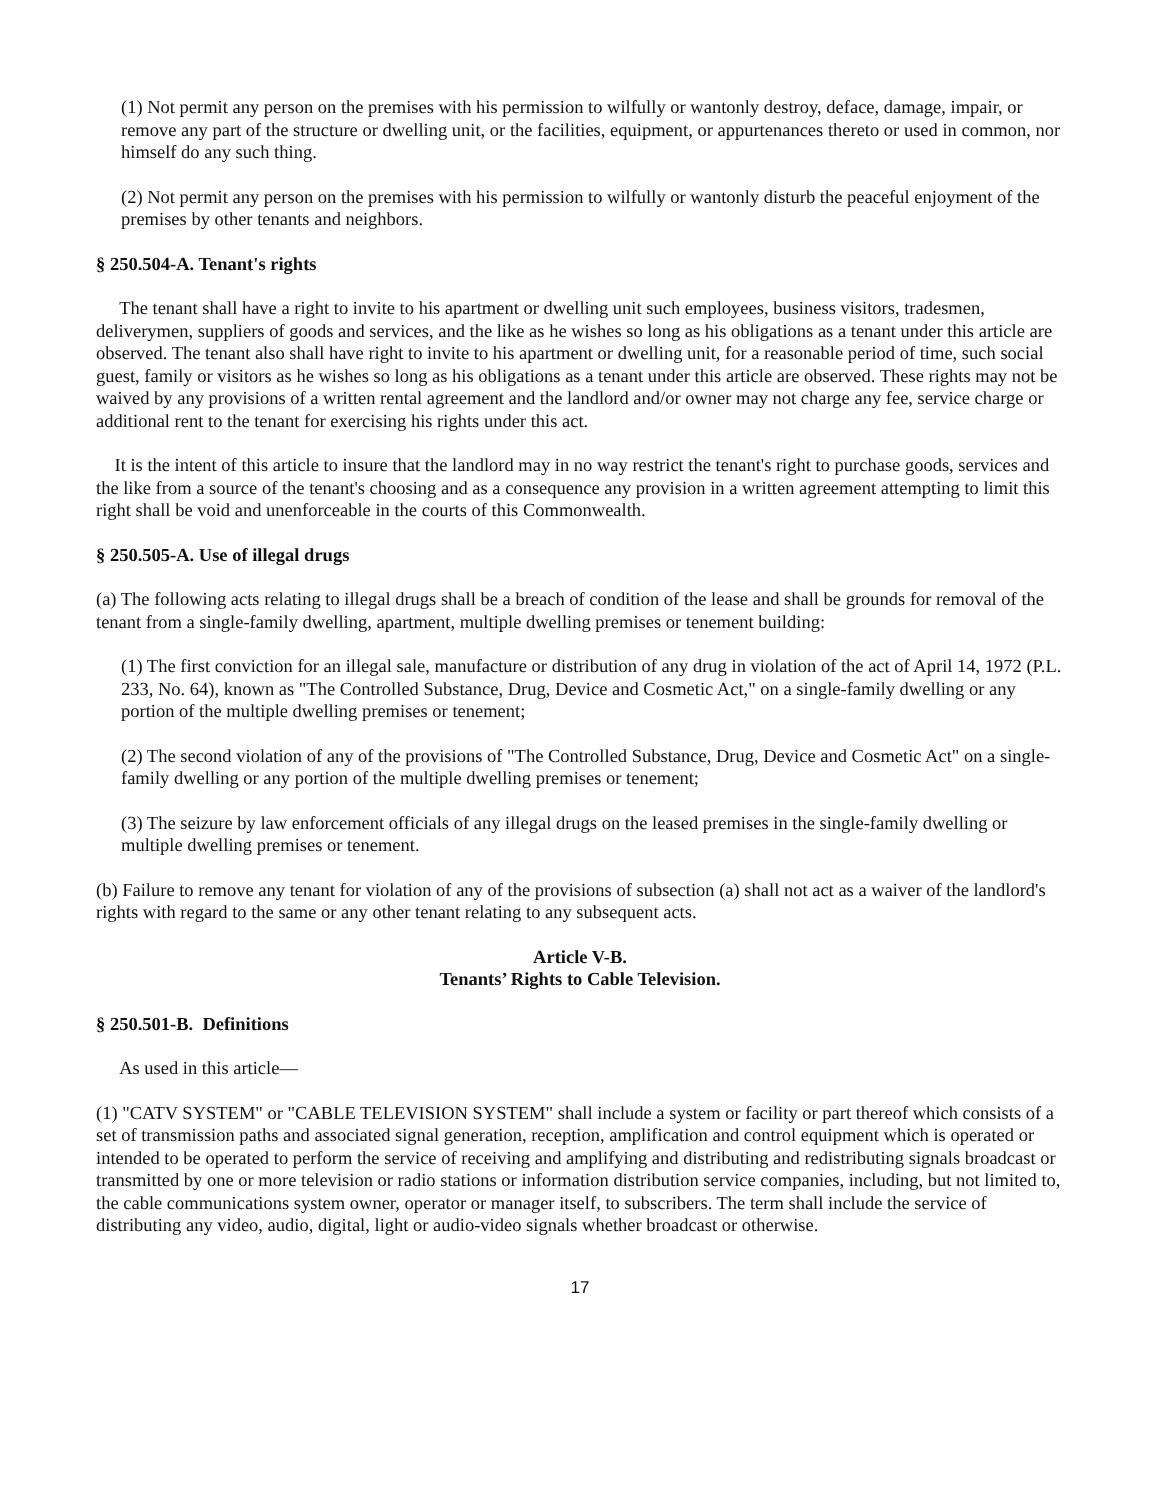(1) Not permit any person on the premises with his permission to wilfully or wantonly destroy, deface, damage, impair, or remove any part of the structure or dwelling unit, or the facilities, equipment, or appurtenances thereto or used in common, nor himself do any such thing.
(2) Not permit any person on the premises with his permission to wilfully or wantonly disturb the peaceful enjoyment of the premises by other tenants and neighbors.
§ 250.504-A. Tenant's rights
The tenant shall have a right to invite to his apartment or dwelling unit such employees, business visitors, tradesmen, deliverymen, suppliers of goods and services, and the like as he wishes so long as his obligations as a tenant under this article are observed. The tenant also shall have right to invite to his apartment or dwelling unit, for a reasonable period of time, such social guest, family or visitors as he wishes so long as his obligations as a tenant under this article are observed. These rights may not be waived by any provisions of a written rental agreement and the landlord and/or owner may not charge any fee, service charge or additional rent to the tenant for exercising his rights under this act.
It is the intent of this article to insure that the landlord may in no way restrict the tenant's right to purchase goods, services and the like from a source of the tenant's choosing and as a consequence any provision in a written agreement attempting to limit this right shall be void and unenforceable in the courts of this Commonwealth.
§ 250.505-A. Use of illegal drugs
(a) The following acts relating to illegal drugs shall be a breach of condition of the lease and shall be grounds for removal of the tenant from a single-family dwelling, apartment, multiple dwelling premises or tenement building:
(1) The first conviction for an illegal sale, manufacture or distribution of any drug in violation of the act of April 14, 1972 (P.L. 233, No. 64), known as "The Controlled Substance, Drug, Device and Cosmetic Act," on a single-family dwelling or any portion of the multiple dwelling premises or tenement;
(2) The second violation of any of the provisions of "The Controlled Substance, Drug, Device and Cosmetic Act" on a single-family dwelling or any portion of the multiple dwelling premises or tenement;
(3) The seizure by law enforcement officials of any illegal drugs on the leased premises in the single-family dwelling or multiple dwelling premises or tenement.
(b) Failure to remove any tenant for violation of any of the provisions of subsection (a) shall not act as a waiver of the landlord's rights with regard to the same or any other tenant relating to any subsequent acts.
Article V-B.
Tenants’ Rights to Cable Television.
§ 250.501-B. Definitions
As used in this article—
(1) "CATV SYSTEM" or "CABLE TELEVISION SYSTEM" shall include a system or facility or part thereof which consists of a set of transmission paths and associated signal generation, reception, amplification and control equipment which is operated or intended to be operated to perform the service of receiving and amplifying and distributing and redistributing signals broadcast or transmitted by one or more television or radio stations or information distribution service companies, including, but not limited to, the cable communications system owner, operator or manager itself, to subscribers. The term shall include the service of distributing any video, audio, digital, light or audio-video signals whether broadcast or otherwise.
17